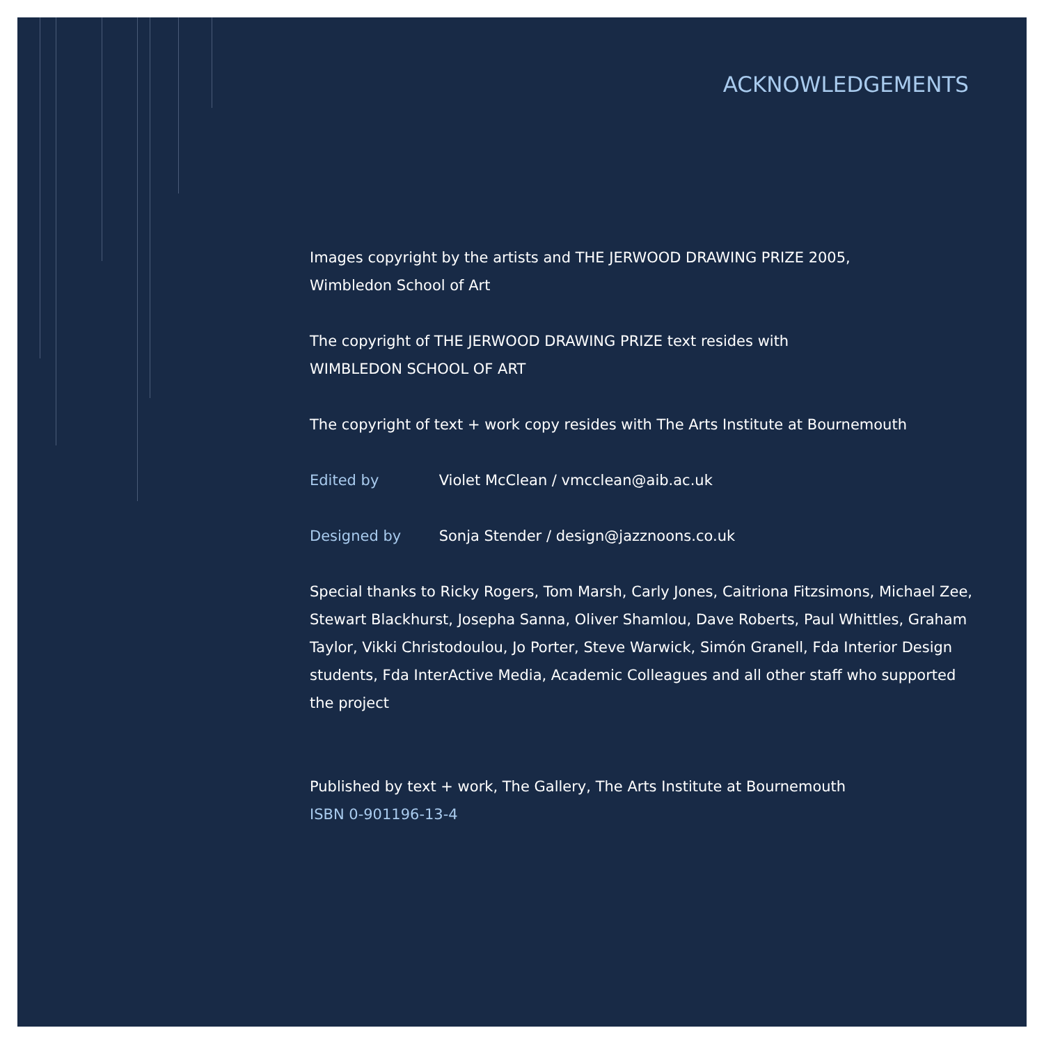ACKNOWLEDGEMENTS
Images copyright by the artists and THE JERWOOD DRAWING PRIZE 2005,
Wimbledon School of Art
The copyright of THE JERWOOD DRAWING PRIZE text resides with
WIMBLEDON SCHOOL OF ART
The copyright of text + work copy resides with The Arts Institute at Bournemouth
Edited by Violet McClean / vmcclean@aib.ac.uk
Designed by Sonja Stender / design@jazznoons.co.uk
Special thanks to Ricky Rogers, Tom Marsh, Carly Jones, Caitriona Fitzsimons, Michael Zee, Stewart Blackhurst, Josepha Sanna, Oliver Shamlou, Dave Roberts, Paul Whittles, Graham Taylor, Vikki Christodoulou, Jo Porter, Steve Warwick, Simón Granell, Fda Interior Design students, Fda InterActive Media, Academic Colleagues and all other staff who supported the project
Published by text + work, The Gallery, The Arts Institute at Bournemouth
ISBN 0-901196-13-4